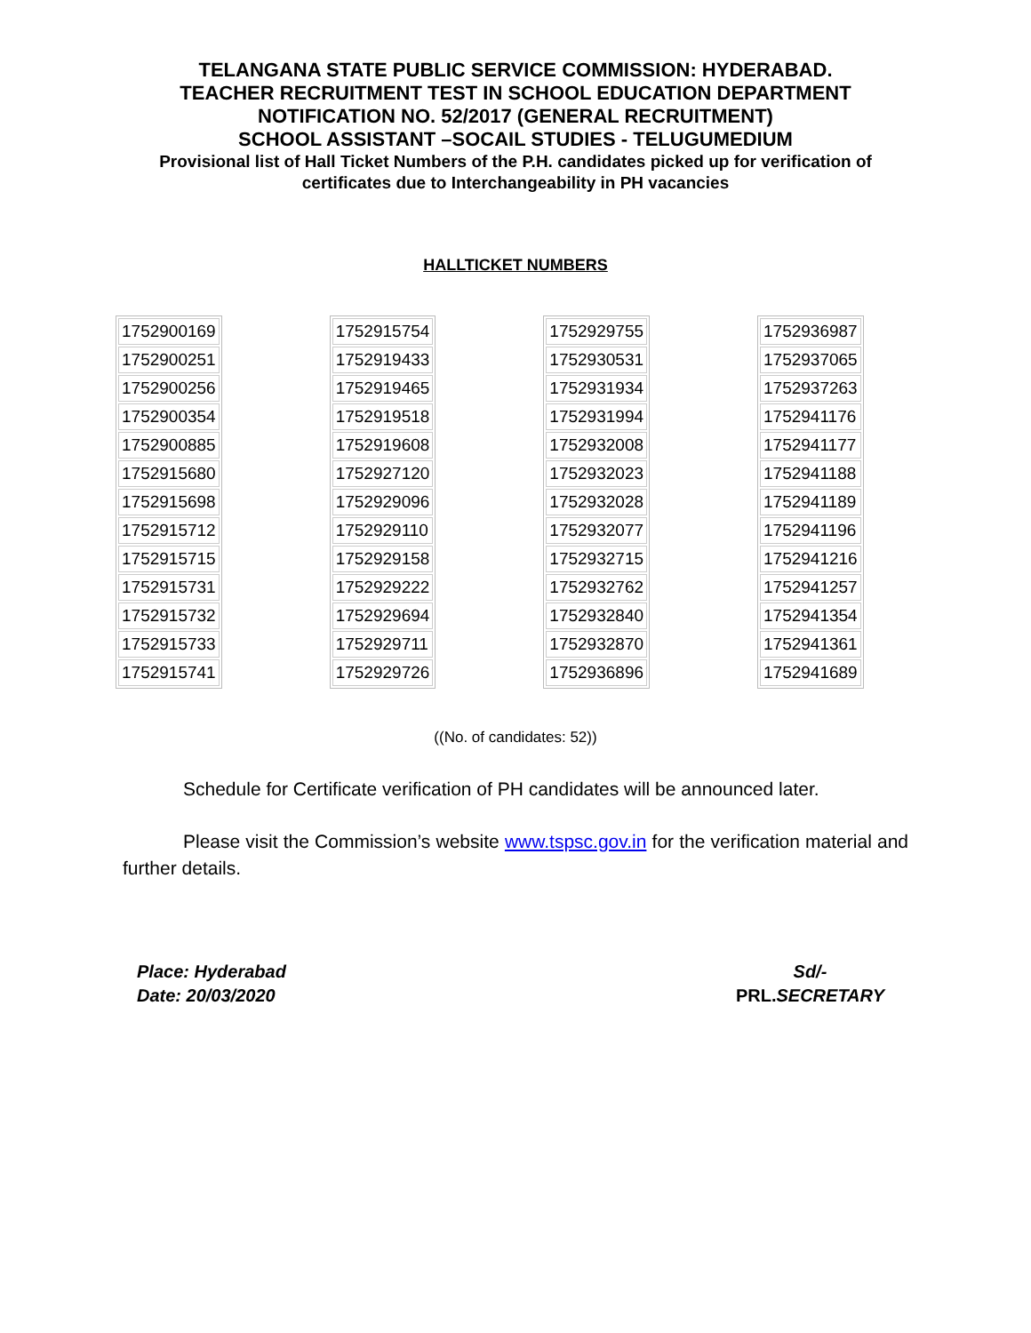TELANGANA STATE PUBLIC SERVICE COMMISSION: HYDERABAD.
TEACHER RECRUITMENT TEST IN SCHOOL EDUCATION DEPARTMENT
NOTIFICATION NO. 52/2017 (GENERAL RECRUITMENT)
SCHOOL ASSISTANT –SOCAIL STUDIES - TELUGUMEDIUM
Provisional list of Hall Ticket Numbers of the P.H. candidates picked up for verification of
certificates due to Interchangeability in PH vacancies
HALLTICKET NUMBERS
| 1752900169 |
| 1752900251 |
| 1752900256 |
| 1752900354 |
| 1752900885 |
| 1752915680 |
| 1752915698 |
| 1752915712 |
| 1752915715 |
| 1752915731 |
| 1752915732 |
| 1752915733 |
| 1752915741 |
| 1752915754 |
| 1752919433 |
| 1752919465 |
| 1752919518 |
| 1752919608 |
| 1752927120 |
| 1752929096 |
| 1752929110 |
| 1752929158 |
| 1752929222 |
| 1752929694 |
| 1752929711 |
| 1752929726 |
| 1752929755 |
| 1752930531 |
| 1752931934 |
| 1752931994 |
| 1752932008 |
| 1752932023 |
| 1752932028 |
| 1752932077 |
| 1752932715 |
| 1752932762 |
| 1752932840 |
| 1752932870 |
| 1752936896 |
| 1752936987 |
| 1752937065 |
| 1752937263 |
| 1752941176 |
| 1752941177 |
| 1752941188 |
| 1752941189 |
| 1752941196 |
| 1752941216 |
| 1752941257 |
| 1752941354 |
| 1752941361 |
| 1752941689 |
((No. of candidates: 52))
Schedule for Certificate verification of PH candidates will be announced later.
Please visit the Commission’s website www.tspsc.gov.in for the verification material and further details.
Place: Hyderabad
Date: 20/03/2020
Sd/-
PRL.SECRETARY